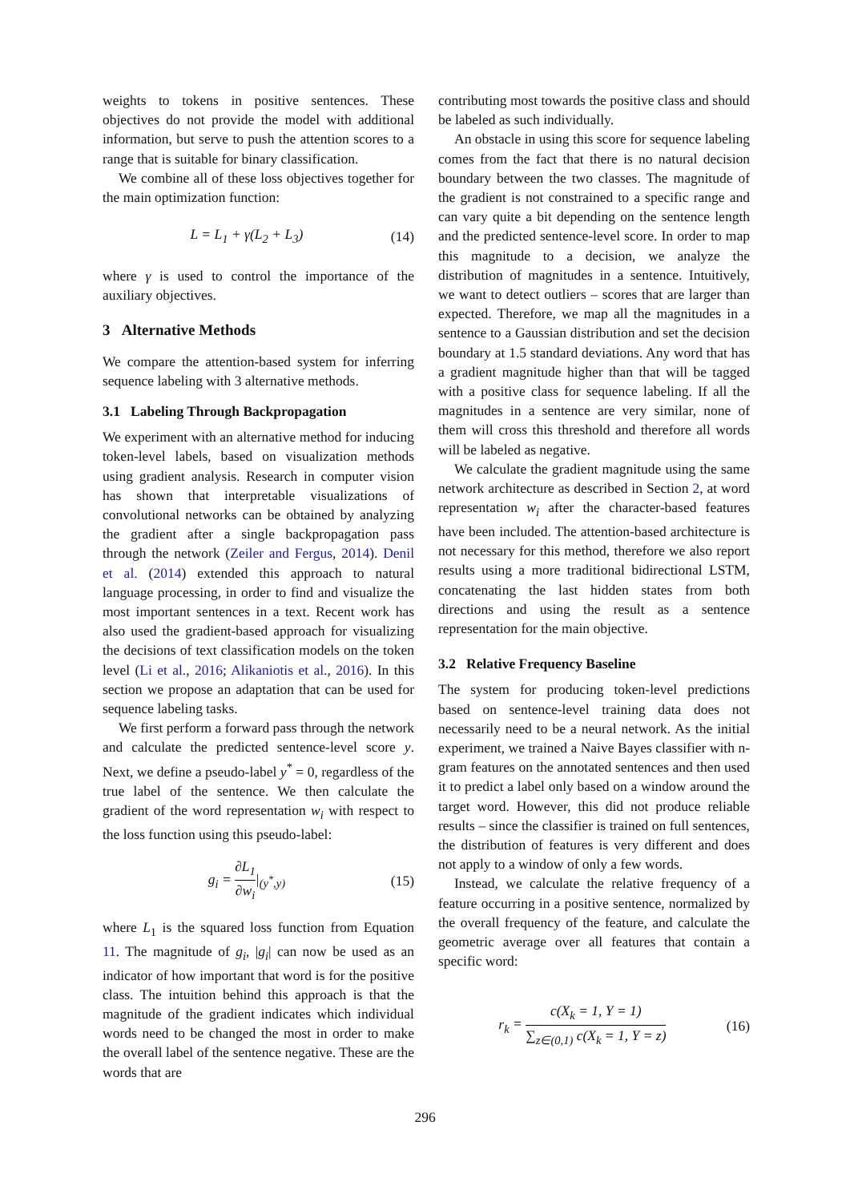weights to tokens in positive sentences. These objectives do not provide the model with additional information, but serve to push the attention scores to a range that is suitable for binary classification.
We combine all of these loss objectives together for the main optimization function:
L = L<sub>1</sub> + γ(L<sub>2</sub> + L<sub>3</sub>) (14)
where γ is used to control the importance of the auxiliary objectives.
3 Alternative Methods
We compare the attention-based system for inferring sequence labeling with 3 alternative methods.
3.1 Labeling Through Backpropagation
We experiment with an alternative method for inducing token-level labels, based on visualization methods using gradient analysis. Research in computer vision has shown that interpretable visualizations of convolutional networks can be obtained by analyzing the gradient after a single backpropagation pass through the network (Zeiler and Fergus, 2014). Denil et al. (2014) extended this approach to natural language processing, in order to find and visualize the most important sentences in a text. Recent work has also used the gradient-based approach for visualizing the decisions of text classification models on the token level (Li et al., 2016; Alikaniotis et al., 2016). In this section we propose an adaptation that can be used for sequence labeling tasks.
We first perform a forward pass through the network and calculate the predicted sentence-level score y. Next, we define a pseudo-label y<sup>*</sup> = 0, regardless of the true label of the sentence. We then calculate the gradient of the word representation w<sub>i</sub> with respect to the loss function using this pseudo-label:
g<sub>i</sub> = ∂L<sub>1</sub> ∂w<sub>i</sub>|<sub>(y<sup>*</sup>,y)</sub> (15)
where L<sub>1</sub> is the squared loss function from Equation 11. The magnitude of g<sub>i</sub>, |g<sub>i</sub>| can now be used as an indicator of how important that word is for the positive class. The intuition behind this approach is that the magnitude of the gradient indicates which individual words need to be changed the most in order to make the overall label of the sentence negative. These are the words that are
contributing most towards the positive class and should be labeled as such individually.
An obstacle in using this score for sequence labeling comes from the fact that there is no natural decision boundary between the two classes. The magnitude of the gradient is not constrained to a specific range and can vary quite a bit depending on the sentence length and the predicted sentence-level score. In order to map this magnitude to a decision, we analyze the distribution of magnitudes in a sentence. Intuitively, we want to detect outliers – scores that are larger than expected. Therefore, we map all the magnitudes in a sentence to a Gaussian distribution and set the decision boundary at 1.5 standard deviations. Any word that has a gradient magnitude higher than that will be tagged with a positive class for sequence labeling. If all the magnitudes in a sentence are very similar, none of them will cross this threshold and therefore all words will be labeled as negative.
We calculate the gradient magnitude using the same network architecture as described in Section 2, at word representation w<sub>i</sub> after the character-based features have been included. The attention-based architecture is not necessary for this method, therefore we also report results using a more traditional bidirectional LSTM, concatenating the last hidden states from both directions and using the result as a sentence representation for the main objective.
3.2 Relative Frequency Baseline
The system for producing token-level predictions based on sentence-level training data does not necessarily need to be a neural network. As the initial experiment, we trained a Naive Bayes classifier with n-gram features on the annotated sentences and then used it to predict a label only based on a window around the target word. However, this did not produce reliable results – since the classifier is trained on full sentences, the distribution of features is very different and does not apply to a window of only a few words.
Instead, we calculate the relative frequency of a feature occurring in a positive sentence, normalized by the overall frequency of the feature, and calculate the geometric average over all features that contain a specific word:
r<sub>k</sub> = c(X<sub>k</sub> = 1, Y = 1) ∑<sub>z∈(0,1)</sub> c(X<sub>k</sub> = 1, Y = z) (16)
296